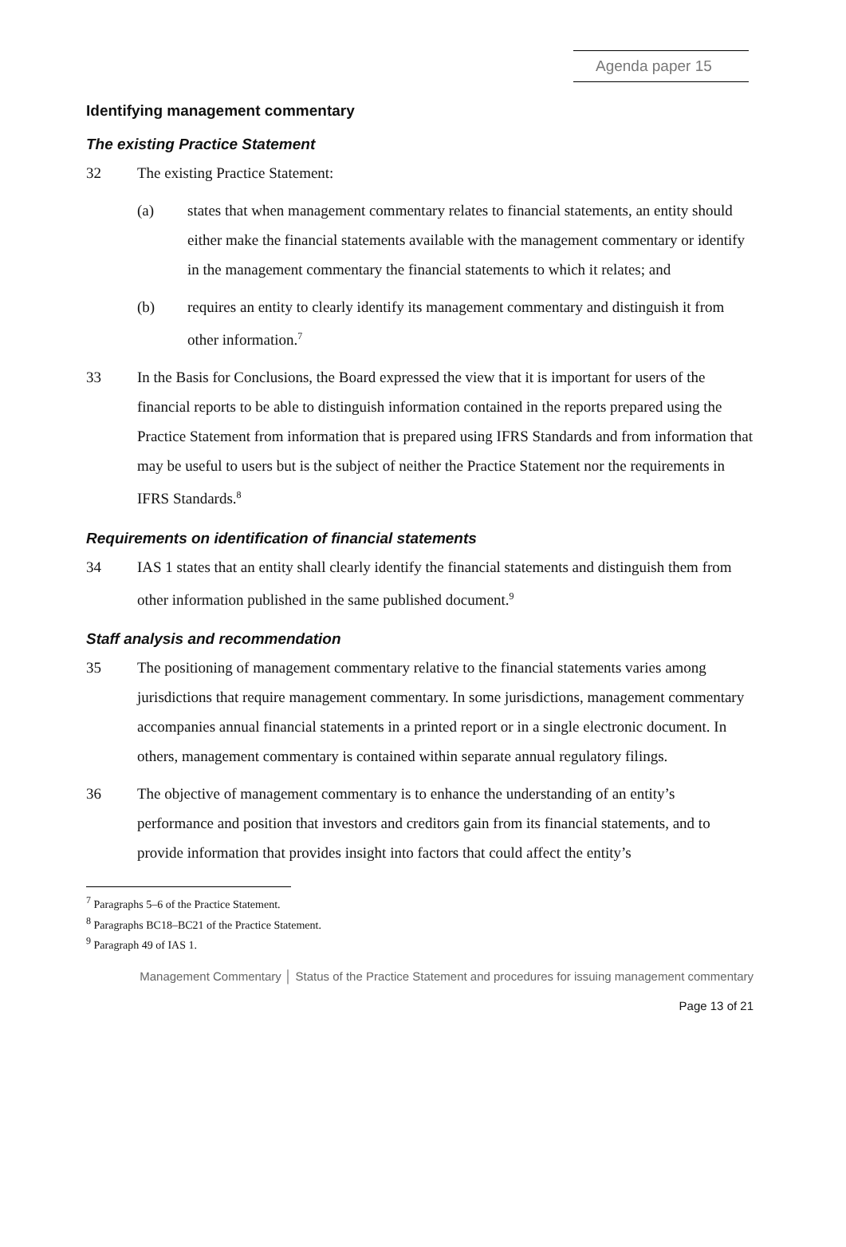Agenda paper 15
Identifying management commentary
The existing Practice Statement
32 The existing Practice Statement:
(a) states that when management commentary relates to financial statements, an entity should either make the financial statements available with the management commentary or identify in the management commentary the financial statements to which it relates; and
(b) requires an entity to clearly identify its management commentary and distinguish it from other information.<sup>7</sup>
33 In the Basis for Conclusions, the Board expressed the view that it is important for users of the financial reports to be able to distinguish information contained in the reports prepared using the Practice Statement from information that is prepared using IFRS Standards and from information that may be useful to users but is the subject of neither the Practice Statement nor the requirements in IFRS Standards.<sup>8</sup>
Requirements on identification of financial statements
34 IAS 1 states that an entity shall clearly identify the financial statements and distinguish them from other information published in the same published document.<sup>9</sup>
Staff analysis and recommendation
35 The positioning of management commentary relative to the financial statements varies among jurisdictions that require management commentary. In some jurisdictions, management commentary accompanies annual financial statements in a printed report or in a single electronic document. In others, management commentary is contained within separate annual regulatory filings.
36 The objective of management commentary is to enhance the understanding of an entity’s performance and position that investors and creditors gain from its financial statements, and to provide information that provides insight into factors that could affect the entity’s
<sup>7</sup> Paragraphs 5–6 of the Practice Statement.
<sup>8</sup> Paragraphs BC18–BC21 of the Practice Statement.
<sup>9</sup> Paragraph 49 of IAS 1.
Management Commentary │ Status of the Practice Statement and procedures for issuing management commentary
Page 13 of 21